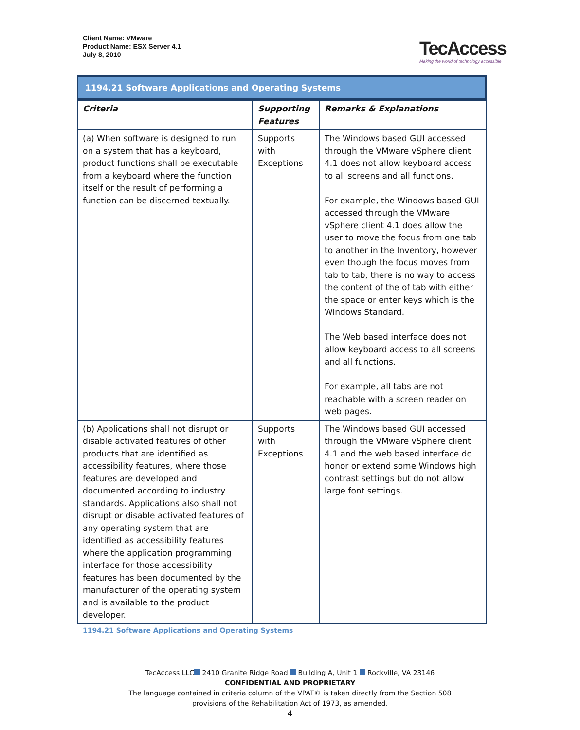Client Name: VMware
Product Name: ESX Server 4.1
July 8, 2010
TecAccess
Making the world of technology accessible
1194.21 Software Applications and Operating Systems
| Criteria | Supporting Features | Remarks & Explanations |
| --- | --- | --- |
| (a) When software is designed to run on a system that has a keyboard, product functions shall be executable from a keyboard where the function itself or the result of performing a function can be discerned textually. | Supports with Exceptions | The Windows based GUI accessed through the VMware vSphere client 4.1 does not allow keyboard access to all screens and all functions. For example, the Windows based GUI accessed through the VMware vSphere client 4.1 does allow the user to move the focus from one tab to another in the Inventory, however even though the focus moves from tab to tab, there is no way to access the content of the of tab with either the space or enter keys which is the Windows Standard. The Web based interface does not allow keyboard access to all screens and all functions. For example, all tabs are not reachable with a screen reader on web pages. |
| (b) Applications shall not disrupt or disable activated features of other products that are identified as accessibility features, where those features are developed and documented according to industry standards. Applications also shall not disrupt or disable activated features of any operating system that are identified as accessibility features where the application programming interface for those accessibility features has been documented by the manufacturer of the operating system and is available to the product developer. | Supports with Exceptions | The Windows based GUI accessed through the VMware vSphere client 4.1 and the web based interface do honor or extend some Windows high contrast settings but do not allow large font settings. |
1194.21 Software Applications and Operating Systems
TecAccess LLC 2410 Granite Ridge Road Building A, Unit 1 Rockville, VA 23146
CONFIDENTIAL AND PROPRIETARY
The language contained in criteria column of the VPAT© is taken directly from the Section 508
provisions of the Rehabilitation Act of 1973, as amended.
4